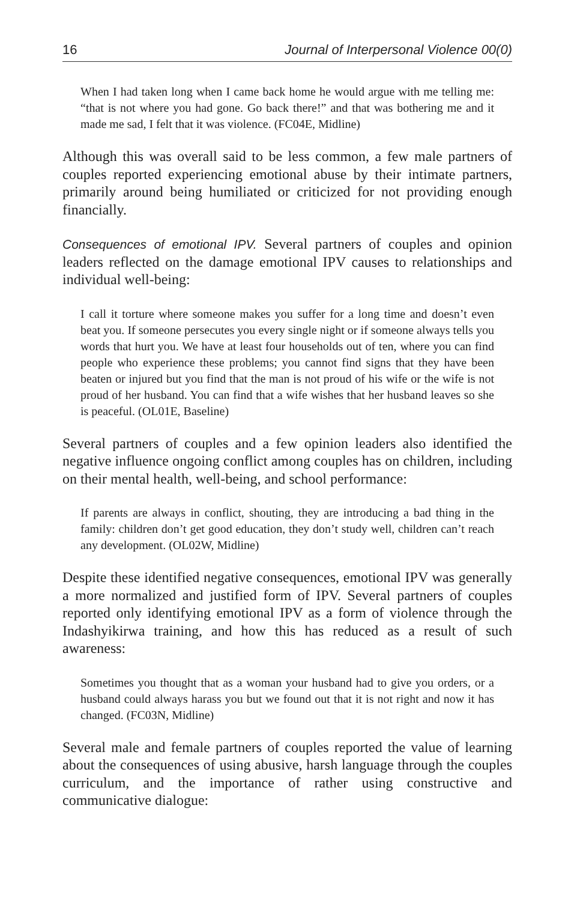16 Journal of Interpersonal Violence 00(0)
When I had taken long when I came back home he would argue with me telling me: “that is not where you had gone. Go back there!” and that was bothering me and it made me sad, I felt that it was violence. (FC04E, Midline)
Although this was overall said to be less common, a few male partners of couples reported experiencing emotional abuse by their intimate partners, primarily around being humiliated or criticized for not providing enough financially.
Consequences of emotional IPV. Several partners of couples and opinion leaders reflected on the damage emotional IPV causes to relationships and individual well-being:
I call it torture where someone makes you suffer for a long time and doesn’t even beat you. If someone persecutes you every single night or if someone always tells you words that hurt you. We have at least four households out of ten, where you can find people who experience these problems; you cannot find signs that they have been beaten or injured but you find that the man is not proud of his wife or the wife is not proud of her husband. You can find that a wife wishes that her husband leaves so she is peaceful. (OL01E, Baseline)
Several partners of couples and a few opinion leaders also identified the negative influence ongoing conflict among couples has on children, including on their mental health, well-being, and school performance:
If parents are always in conflict, shouting, they are introducing a bad thing in the family: children don’t get good education, they don’t study well, children can’t reach any development. (OL02W, Midline)
Despite these identified negative consequences, emotional IPV was generally a more normalized and justified form of IPV. Several partners of couples reported only identifying emotional IPV as a form of violence through the Indashyikirwa training, and how this has reduced as a result of such awareness:
Sometimes you thought that as a woman your husband had to give you orders, or a husband could always harass you but we found out that it is not right and now it has changed. (FC03N, Midline)
Several male and female partners of couples reported the value of learning about the consequences of using abusive, harsh language through the couples curriculum, and the importance of rather using constructive and communicative dialogue: